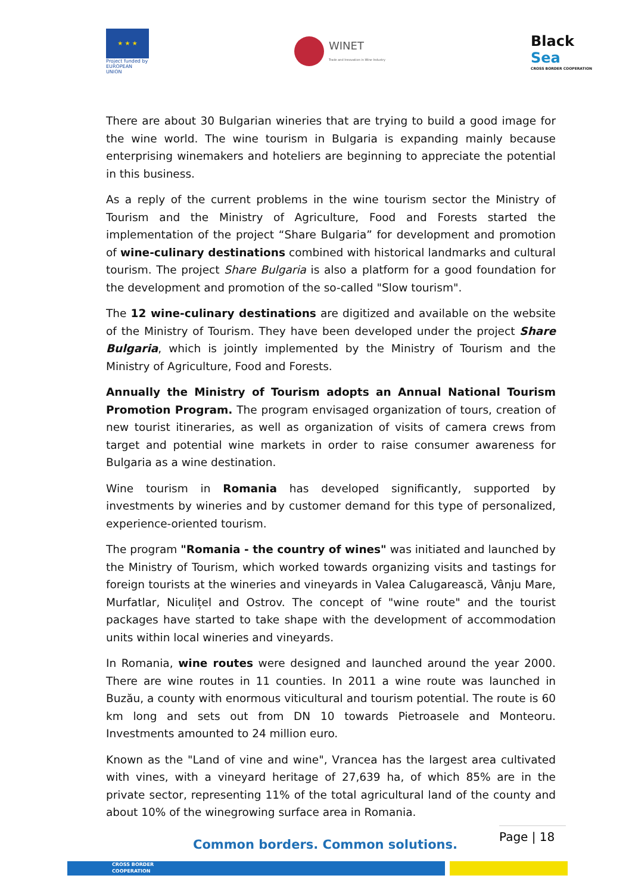★ ★ ★
Project funded by EUROPEAN UNION
WINET
Trade and Innovation in Wine Industry
Black Sea
CROSS BORDER COOPERATION
There are about 30 Bulgarian wineries that are trying to build a good image for the wine world. The wine tourism in Bulgaria is expanding mainly because enterprising winemakers and hoteliers are beginning to appreciate the potential in this business.
As a reply of the current problems in the wine tourism sector the Ministry of Tourism and the Ministry of Agriculture, Food and Forests started the implementation of the project “Share Bulgaria” for development and promotion of wine-culinary destinations combined with historical landmarks and cultural tourism. The project Share Bulgaria is also a platform for a good foundation for the development and promotion of the so-called "Slow tourism".
The 12 wine-culinary destinations are digitized and available on the website of the Ministry of Tourism. They have been developed under the project Share Bulgaria, which is jointly implemented by the Ministry of Tourism and the Ministry of Agriculture, Food and Forests.
Annually the Ministry of Tourism adopts an Annual National Tourism Promotion Program. The program envisaged organization of tours, creation of new tourist itineraries, as well as organization of visits of camera crews from target and potential wine markets in order to raise consumer awareness for Bulgaria as a wine destination.
Wine tourism in Romania has developed significantly, supported by investments by wineries and by customer demand for this type of personalized, experience-oriented tourism.
The program "Romania - the country of wines" was initiated and launched by the Ministry of Tourism, which worked towards organizing visits and tastings for foreign tourists at the wineries and vineyards in Valea Calugarească, Vânju Mare, Murfatlar, Niculițel and Ostrov. The concept of "wine route" and the tourist packages have started to take shape with the development of accommodation units within local wineries and vineyards.
In Romania, wine routes were designed and launched around the year 2000. There are wine routes in 11 counties. In 2011 a wine route was launched in Buzău, a county with enormous viticultural and tourism potential. The route is 60 km long and sets out from DN 10 towards Pietroasele and Monteoru. Investments amounted to 24 million euro.
Known as the "Land of vine and wine", Vrancea has the largest area cultivated with vines, with a vineyard heritage of 27,639 ha, of which 85% are in the private sector, representing 11% of the total agricultural land of the county and about 10% of the winegrowing surface area in Romania.
Page | 18
Common borders. Common solutions.
CROSS BORDER
COOPERATION